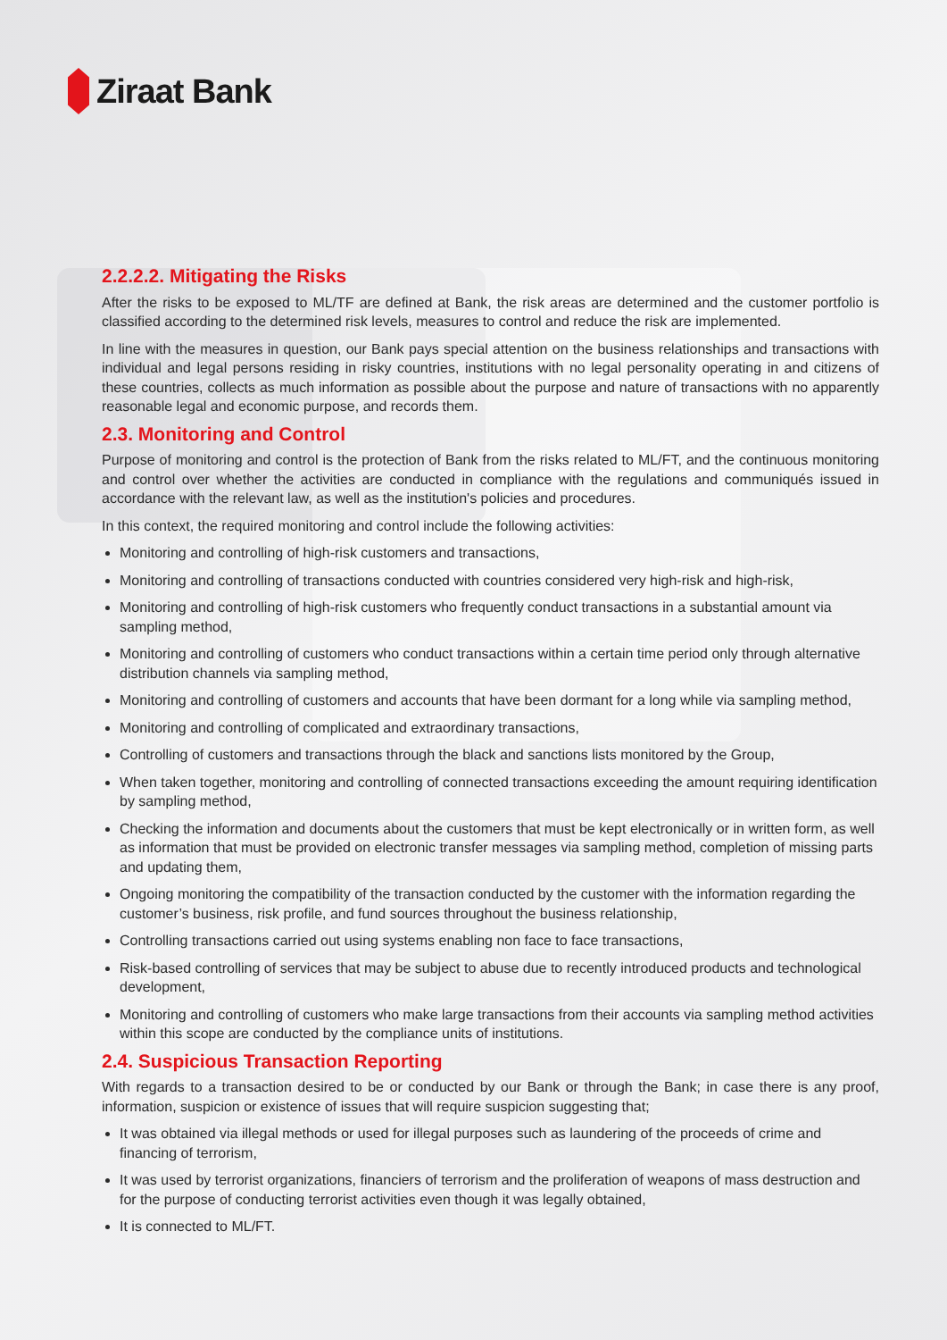Ziraat Bank
2.2.2.2. Mitigating the Risks
After the risks to be exposed to ML/TF are defined at Bank, the risk areas are determined and the customer portfolio is classified according to the determined risk levels, measures to control and reduce the risk are implemented.
In line with the measures in question, our Bank pays special attention on the business relationships and transactions with individual and legal persons residing in risky countries, institutions with no legal personality operating in and citizens of these countries, collects as much information as possible about the purpose and nature of transactions with no apparently reasonable legal and economic purpose, and records them.
2.3. Monitoring and Control
Purpose of monitoring and control is the protection of Bank from the risks related to ML/FT, and the continuous monitoring and control over whether the activities are conducted in compliance with the regulations and communiqués issued in accordance with the relevant law, as well as the institution's policies and procedures.
In this context, the required monitoring and control include the following activities:
Monitoring and controlling of high-risk customers and transactions,
Monitoring and controlling of transactions conducted with countries considered very high-risk and high-risk,
Monitoring and controlling of high-risk customers who frequently conduct transactions in a substantial amount via sampling method,
Monitoring and controlling of customers who conduct transactions within a certain time period only through alternative distribution channels via sampling method,
Monitoring and controlling of customers and accounts that have been dormant for a long while via sampling method,
Monitoring and controlling of complicated and extraordinary transactions,
Controlling of customers and transactions through the black and sanctions lists monitored by the Group,
When taken together, monitoring and controlling of connected transactions exceeding the amount requiring identification by sampling method,
Checking the information and documents about the customers that must be kept electronically or in written form, as well as information that must be provided on electronic transfer messages via sampling method, completion of missing parts and updating them,
Ongoing monitoring the compatibility of the transaction conducted by the customer with the information regarding the customer’s business, risk profile, and fund sources throughout the business relationship,
Controlling transactions carried out using systems enabling non face to face transactions,
Risk-based controlling of services that may be subject to abuse due to recently introduced products and technological development,
Monitoring and controlling of customers who make large transactions from their accounts via sampling method activities within this scope are conducted by the compliance units of institutions.
2.4. Suspicious Transaction Reporting
With regards to a transaction desired to be or conducted by our Bank or through the Bank; in case there is any proof, information, suspicion or existence of issues that will require suspicion suggesting that;
It was obtained via illegal methods or used for illegal purposes such as laundering of the proceeds of crime and financing of terrorism,
It was used by terrorist organizations, financiers of terrorism and the proliferation of weapons of mass destruction and for the purpose of conducting terrorist activities even though it was legally obtained,
It is connected to ML/FT.